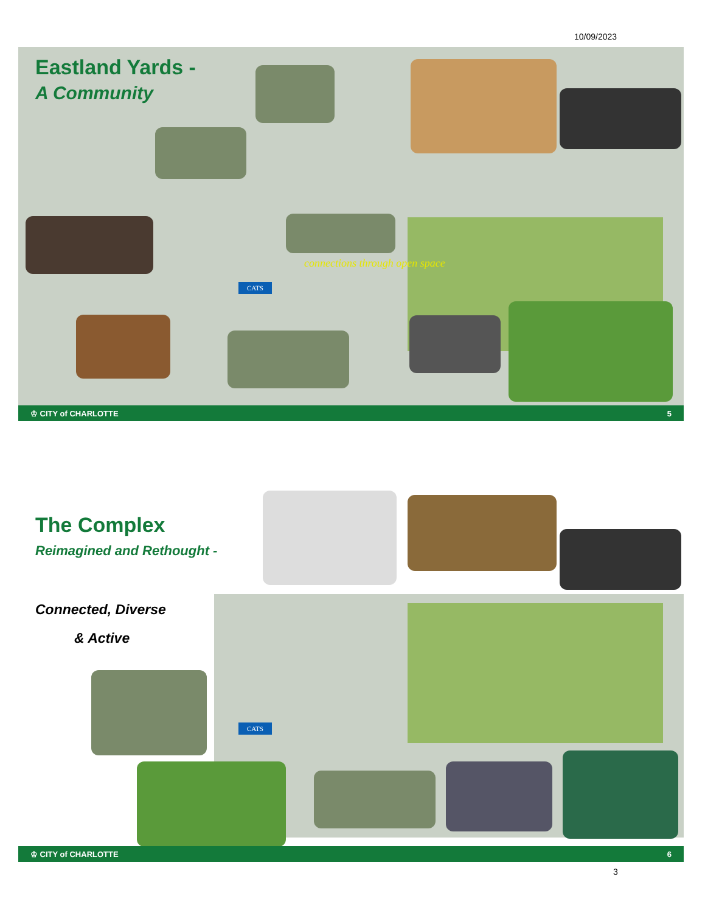10/09/2023
Eastland Yards -
A Community
connections through open space
CATS
♔ CITY of CHARLOTTE 5
The Complex
Reimagined and Rethought -
Connected, Diverse
& Active
CATS
♔ CITY of CHARLOTTE 6
3